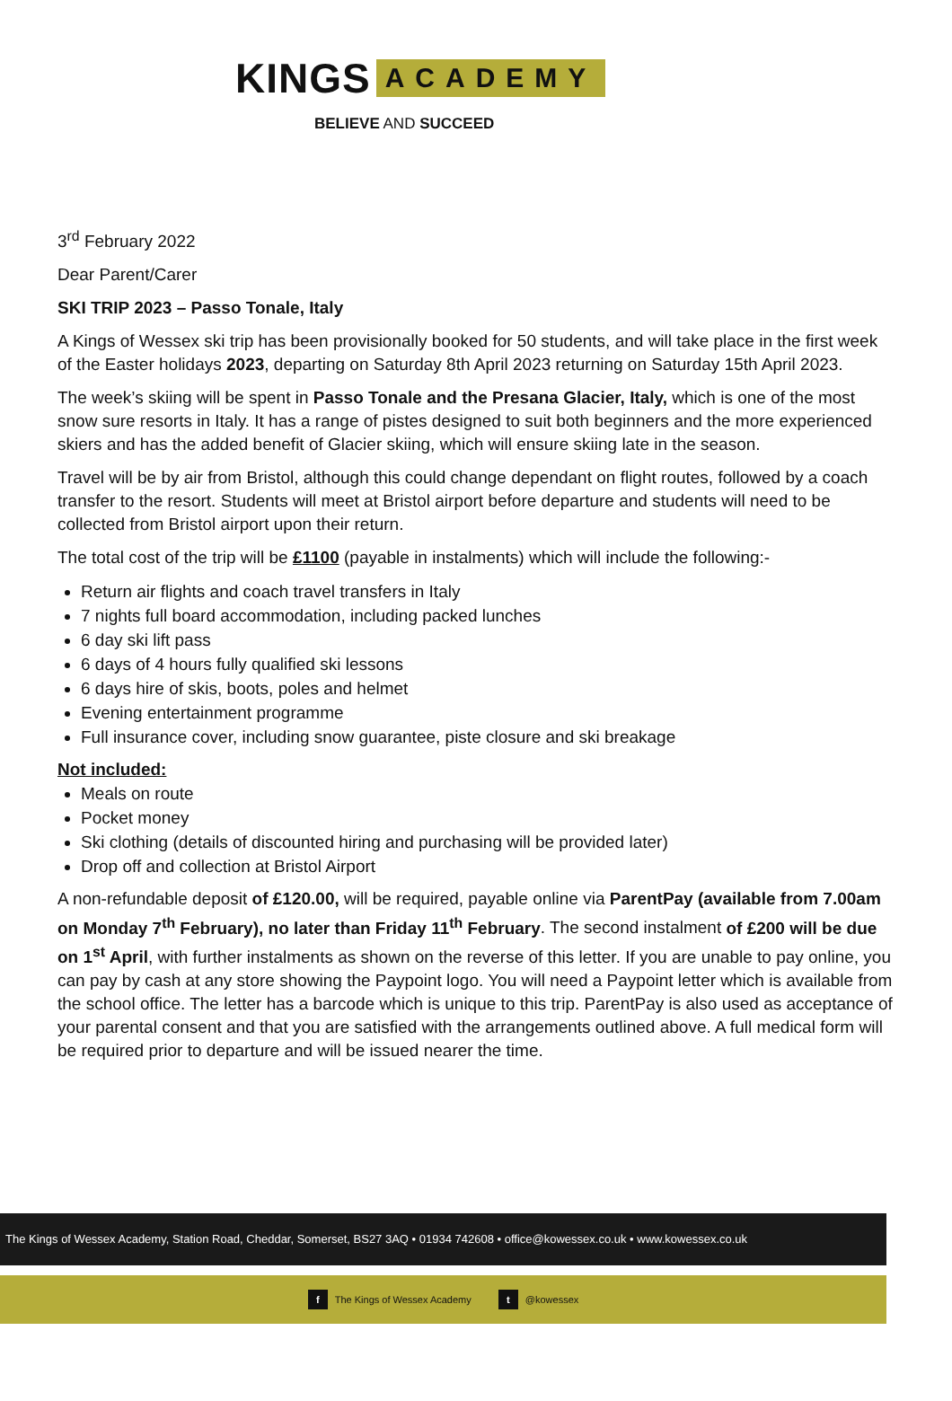KINGS ACADEMY
BELIEVE AND SUCCEED
3<sup>rd</sup> February 2022
Dear Parent/Carer
SKI TRIP 2023 – Passo Tonale, Italy
A Kings of Wessex ski trip has been provisionally booked for 50 students, and will take place in the first week of the Easter holidays 2023, departing on Saturday 8th April 2023 returning on Saturday 15th April 2023.
The week’s skiing will be spent in Passo Tonale and the Presana Glacier, Italy, which is one of the most snow sure resorts in Italy. It has a range of pistes designed to suit both beginners and the more experienced skiers and has the added benefit of Glacier skiing, which will ensure skiing late in the season.
Travel will be by air from Bristol, although this could change dependant on flight routes, followed by a coach transfer to the resort. Students will meet at Bristol airport before departure and students will need to be collected from Bristol airport upon their return.
The total cost of the trip will be £1100 (payable in instalments) which will include the following:-
Return air flights and coach travel transfers in Italy
7 nights full board accommodation, including packed lunches
6 day ski lift pass
6 days of 4 hours fully qualified ski lessons
6 days hire of skis, boots, poles and helmet
Evening entertainment programme
Full insurance cover, including snow guarantee, piste closure and ski breakage
Not included:
Meals on route
Pocket money
Ski clothing (details of discounted hiring and purchasing will be provided later)
Drop off and collection at Bristol Airport
A non-refundable deposit of £120.00, will be required, payable online via ParentPay (available from 7.00am on Monday 7<sup>th</sup> February), no later than Friday 11<sup>th</sup> February. The second instalment of £200 will be due on 1<sup>st</sup> April, with further instalments as shown on the reverse of this letter. If you are unable to pay online, you can pay by cash at any store showing the Paypoint logo. You will need a Paypoint letter which is available from the school office. The letter has a barcode which is unique to this trip. ParentPay is also used as acceptance of your parental consent and that you are satisfied with the arrangements outlined above. A full medical form will be required prior to departure and will be issued nearer the time.
The Kings of Wessex Academy, Station Road, Cheddar, Somerset, BS27 3AQ • 01934 742608 • office@kowessex.co.uk • www.kowessex.co.uk
f The Kings of Wessex Academy t @kowessex